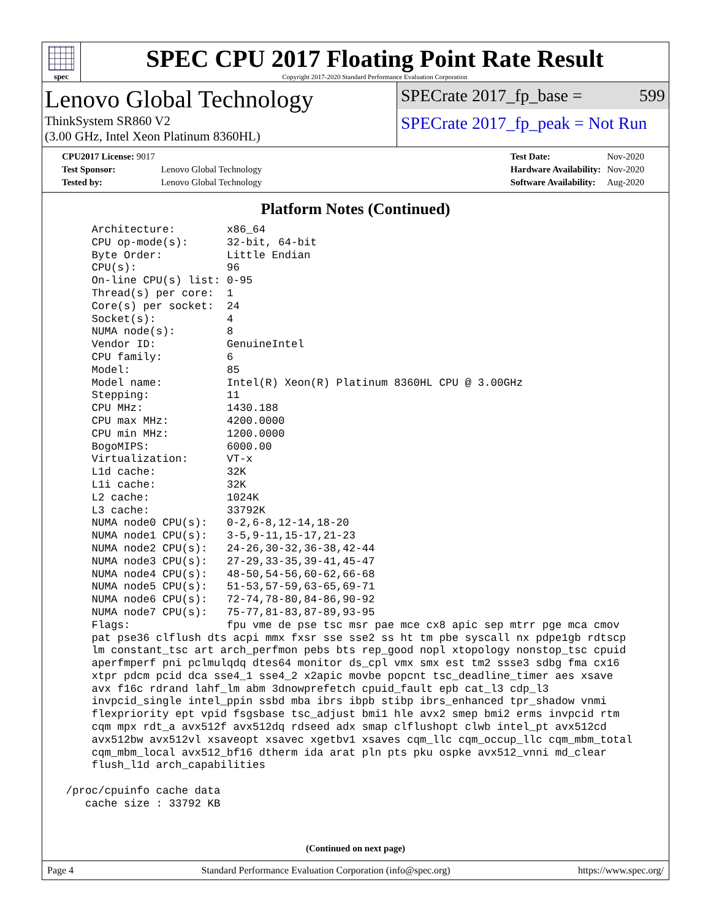spec
SPEC CPU 2017 Floating Point Rate Result
Copyright 2017-2020 Standard Performance Evaluation Corporation
Lenovo Global Technology
ThinkSystem SR860 V2
(3.00 GHz, Intel Xeon Platinum 8360HL)
SPECrate 2017_fp_base = 599
SPECrate 2017_fp_peak = Not Run
| CPU2017 License: 9017 | |
| Test Sponsor: | Lenovo Global Technology |
| Tested by: | Lenovo Global Technology |
| Test Date: | Nov-2020 |
| Hardware Availability: | Nov-2020 |
| Software Availability: | Aug-2020 |
Platform Notes (Continued)
     Architecture:        x86_64
     CPU op-mode(s):      32-bit, 64-bit
     Byte Order:          Little Endian
     CPU(s):              96
     On-line CPU(s) list: 0-95
     Thread(s) per core:  1
     Core(s) per socket:  24
     Socket(s):           4
     NUMA node(s):        8
     Vendor ID:           GenuineIntel
     CPU family:          6
     Model:               85
     Model name:          Intel(R) Xeon(R) Platinum 8360HL CPU @ 3.00GHz
     Stepping:            11
     CPU MHz:             1430.188
     CPU max MHz:         4200.0000
     CPU min MHz:         1200.0000
     BogoMIPS:            6000.00
     Virtualization:      VT-x
     L1d cache:           32K
     L1i cache:           32K
     L2 cache:            1024K
     L3 cache:            33792K
     NUMA node0 CPU(s):   0-2,6-8,12-14,18-20
     NUMA node1 CPU(s):   3-5,9-11,15-17,21-23
     NUMA node2 CPU(s):   24-26,30-32,36-38,42-44
     NUMA node3 CPU(s):   27-29,33-35,39-41,45-47
     NUMA node4 CPU(s):   48-50,54-56,60-62,66-68
     NUMA node5 CPU(s):   51-53,57-59,63-65,69-71
     NUMA node6 CPU(s):   72-74,78-80,84-86,90-92
     NUMA node7 CPU(s):   75-77,81-83,87-89,93-95
     Flags:               fpu vme de pse tsc msr pae mce cx8 apic sep mtrr pge mca cmov
     pat pse36 clflush dts acpi mmx fxsr sse sse2 ss ht tm pbe syscall nx pdpe1gb rdtscp
     lm constant_tsc art arch_perfmon pebs bts rep_good nopl xtopology nonstop_tsc cpuid
     aperfmperf pni pclmulqdq dtes64 monitor ds_cpl vmx smx est tm2 ssse3 sdbg fma cx16
     xtpr pdcm pcid dca sse4_1 sse4_2 x2apic movbe popcnt tsc_deadline_timer aes xsave
     avx f16c rdrand lahf_lm abm 3dnowprefetch cpuid_fault epb cat_l3 cdp_l3
     invpcid_single intel_ppin ssbd mba ibrs ibpb stibp ibrs_enhanced tpr_shadow vnmi
     flexpriority ept vpid fsgsbase tsc_adjust bmi1 hle avx2 smep bmi2 erms invpcid rtm
     cqm mpx rdt_a avx512f avx512dq rdseed adx smap clflushopt clwb intel_pt avx512cd
     avx512bw avx512vl xsaveopt xsavec xgetbv1 xsaves cqm_llc cqm_occup_llc cqm_mbm_total
     cqm_mbm_local avx512_bf16 dtherm ida arat pln pts pku ospke avx512_vnni md_clear
     flush_l1d arch_capabilities

 /proc/cpuinfo cache data
    cache size : 33792 KB
(Continued on next page)
Page 4 Standard Performance Evaluation Corporation (info@spec.org) https://www.spec.org/